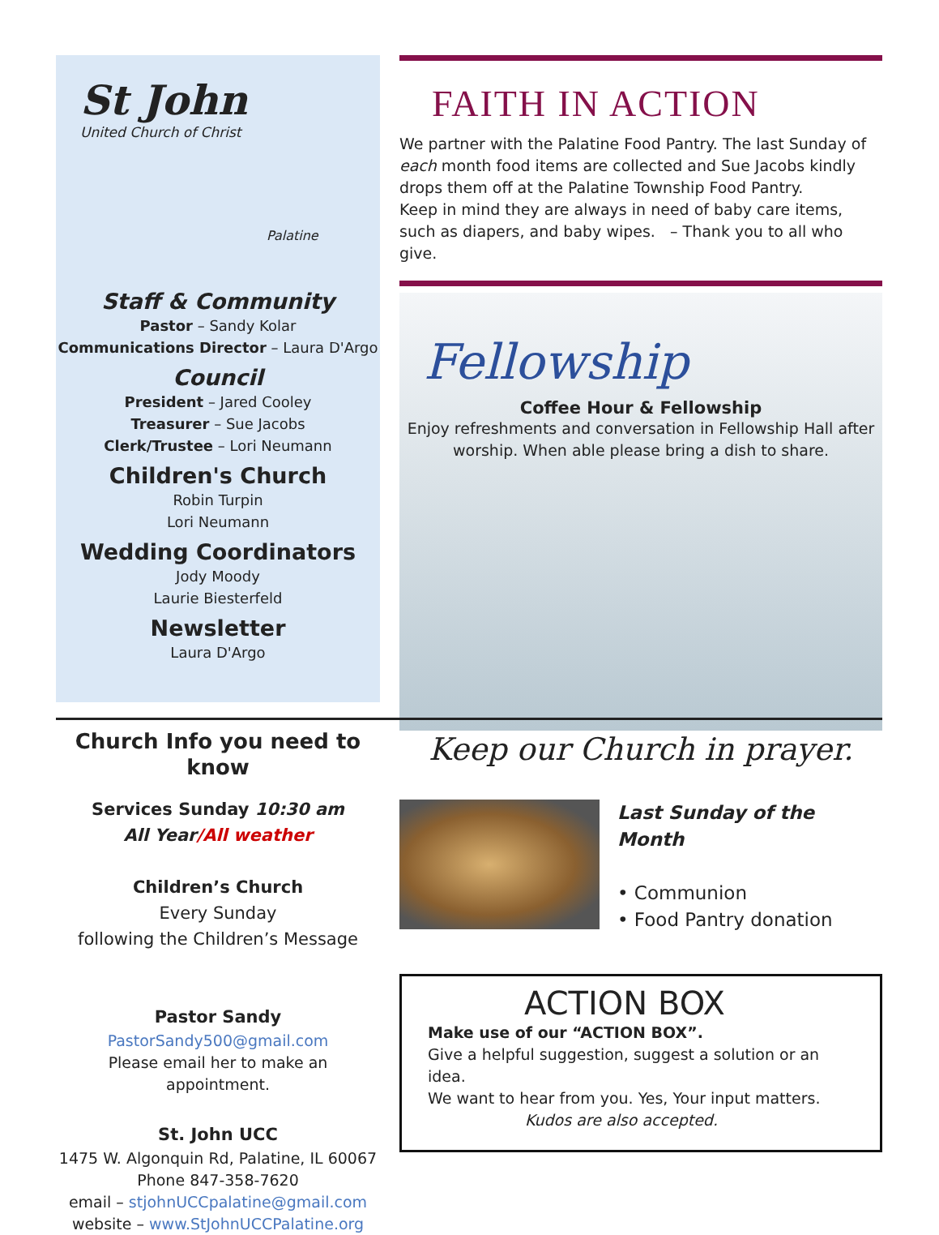St John
United Church of Christ
Palatine
Staff & Community
Pastor – Sandy Kolar
Communications Director – Laura D'Argo
Council
President – Jared Cooley
Treasurer – Sue Jacobs
Clerk/Trustee – Lori Neumann
Children's Church
Robin Turpin
Lori Neumann
Wedding Coordinators
Jody Moody
Laurie Biesterfeld
Newsletter
Laura D'Argo
FAITH IN ACTION
We partner with the Palatine Food Pantry. The last Sunday of each month food items are collected and Sue Jacobs kindly drops them off at the Palatine Township Food Pantry.
Keep in mind they are always in need of baby care items, such as diapers, and baby wipes. – Thank you to all who give.
Fellowship
Coffee Hour & Fellowship
Enjoy refreshments and conversation in Fellowship Hall after worship. When able please bring a dish to share.
Church Info you need to know
Services Sunday 10:30 am
All Year/All weather
Children’s Church
Every Sunday
following the Children’s Message
Pastor Sandy
PastorSandy500@gmail.com
Please email her to make an appointment.
St. John UCC
1475 W. Algonquin Rd, Palatine, IL 60067
Phone 847-358-7620
email – stjohnUCCpalatine@gmail.com
website – www.StJohnUCCPalatine.org
Keep our Church in prayer.
Last Sunday of the Month
• Communion
• Food Pantry donation
ACTION BOX
Make use of our “ACTION BOX”.
Give a helpful suggestion, suggest a solution or an idea.
We want to hear from you. Yes, Your input matters.
Kudos are also accepted.